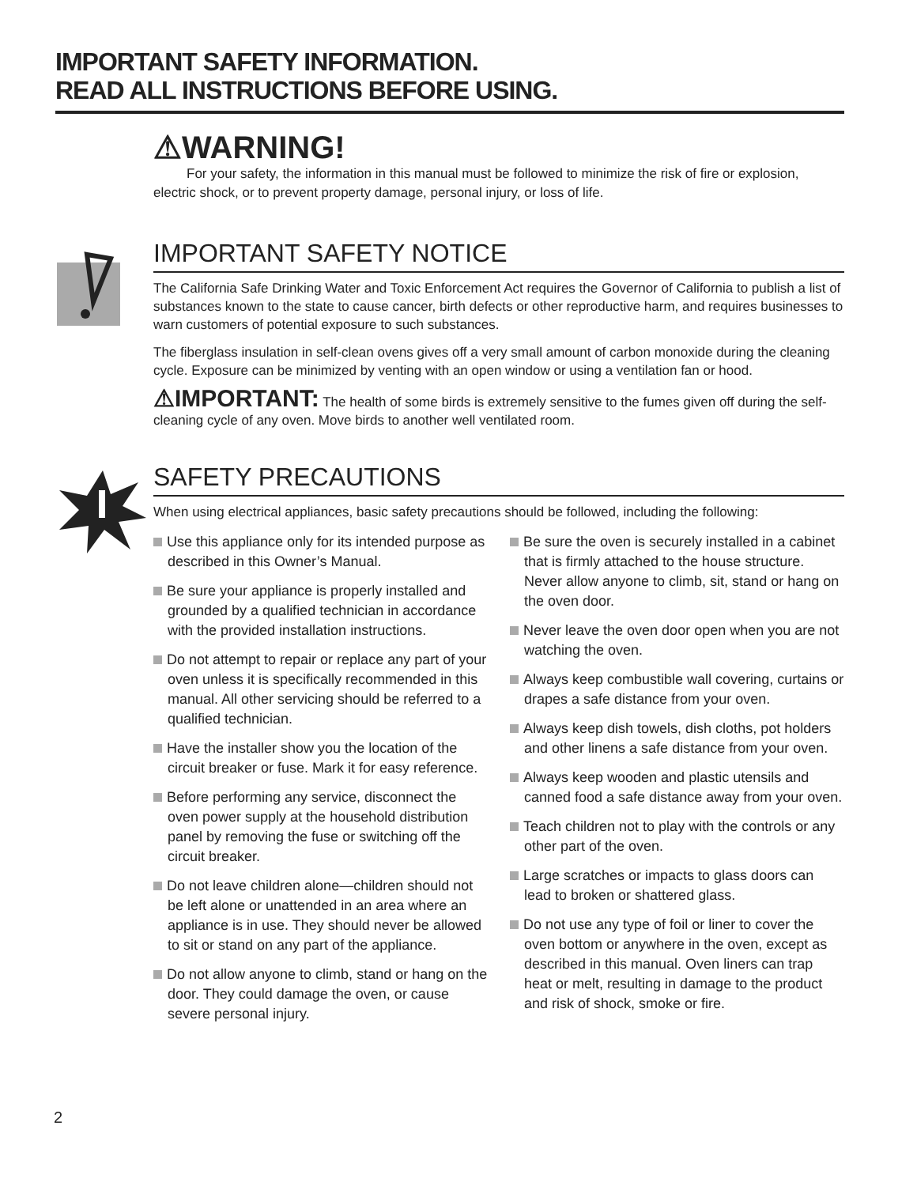IMPORTANT SAFETY INFORMATION.
READ ALL INSTRUCTIONS BEFORE USING.
⚠WARNING!
For your safety, the information in this manual must be followed to minimize the risk of fire or explosion, electric shock, or to prevent property damage, personal injury, or loss of life.
IMPORTANT SAFETY NOTICE
The California Safe Drinking Water and Toxic Enforcement Act requires the Governor of California to publish a list of substances known to the state to cause cancer, birth defects or other reproductive harm, and requires businesses to warn customers of potential exposure to such substances.
The fiberglass insulation in self-clean ovens gives off a very small amount of carbon monoxide during the cleaning cycle. Exposure can be minimized by venting with an open window or using a ventilation fan or hood.
⚠IMPORTANT: The health of some birds is extremely sensitive to the fumes given off during the self-cleaning cycle of any oven. Move birds to another well ventilated room.
SAFETY PRECAUTIONS
When using electrical appliances, basic safety precautions should be followed, including the following:
Use this appliance only for its intended purpose as described in this Owner’s Manual.
Be sure your appliance is properly installed and grounded by a qualified technician in accordance with the provided installation instructions.
Do not attempt to repair or replace any part of your oven unless it is specifically recommended in this manual. All other servicing should be referred to a qualified technician.
Have the installer show you the location of the circuit breaker or fuse. Mark it for easy reference.
Before performing any service, disconnect the oven power supply at the household distribution panel by removing the fuse or switching off the circuit breaker.
Do not leave children alone—children should not be left alone or unattended in an area where an appliance is in use. They should never be allowed to sit or stand on any part of the appliance.
Do not allow anyone to climb, stand or hang on the door. They could damage the oven, or cause severe personal injury.
Be sure the oven is securely installed in a cabinet that is firmly attached to the house structure. Never allow anyone to climb, sit, stand or hang on the oven door.
Never leave the oven door open when you are not watching the oven.
Always keep combustible wall covering, curtains or drapes a safe distance from your oven.
Always keep dish towels, dish cloths, pot holders and other linens a safe distance from your oven.
Always keep wooden and plastic utensils and canned food a safe distance away from your oven.
Teach children not to play with the controls or any other part of the oven.
Large scratches or impacts to glass doors can lead to broken or shattered glass.
Do not use any type of foil or liner to cover the oven bottom or anywhere in the oven, except as described in this manual. Oven liners can trap heat or melt, resulting in damage to the product and risk of shock, smoke or fire.
2